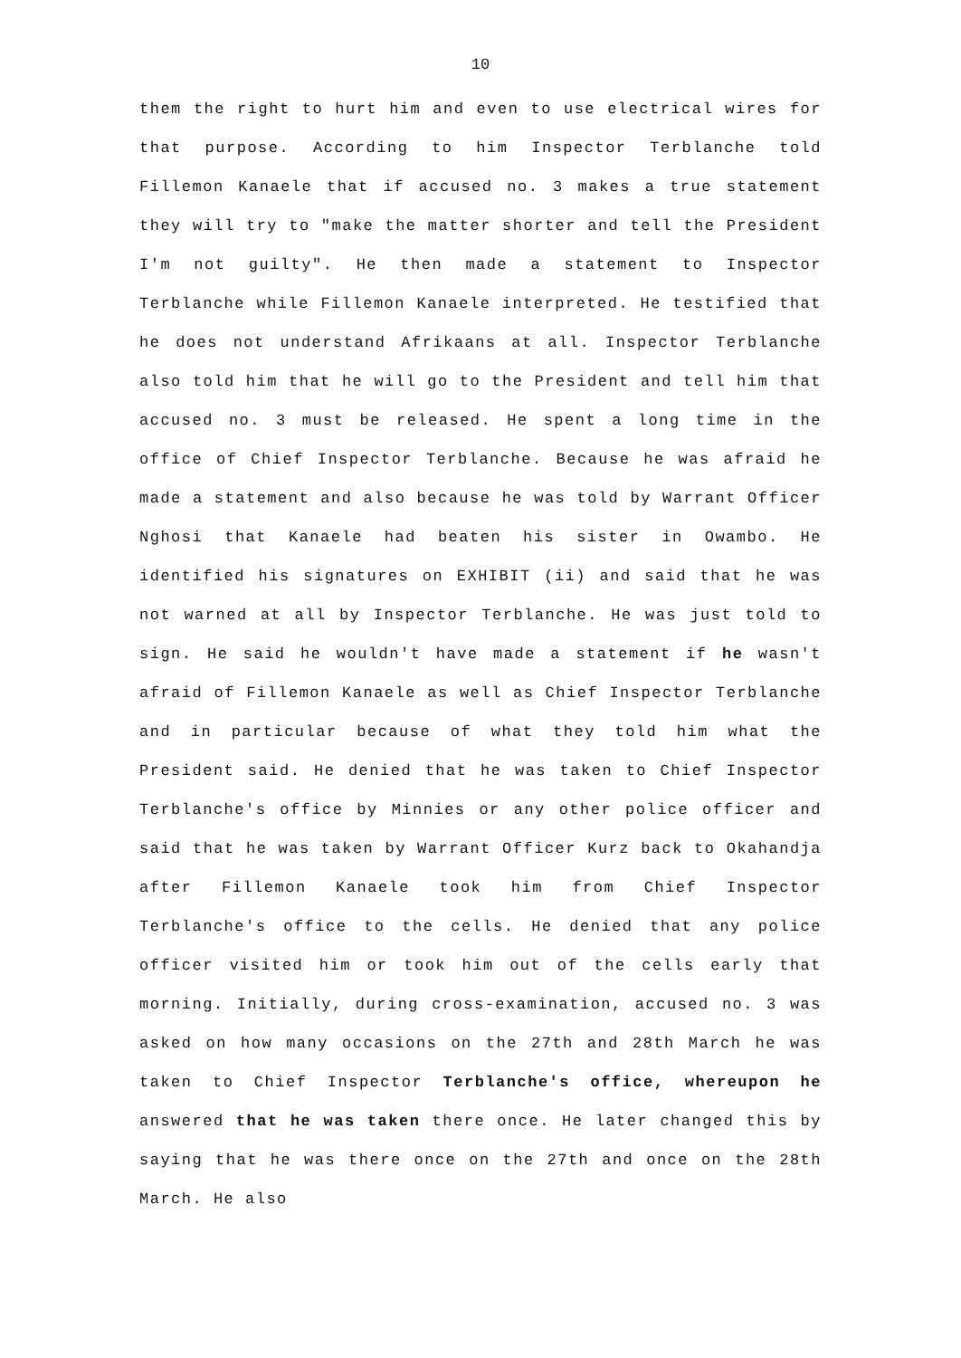10
them the right to hurt him and even to use electrical wires for that purpose. According to him Inspector Terblanche told Fillemon Kanaele that if accused no. 3 makes a true statement they will try to "make the matter shorter and tell the President I'm not guilty". He then made a statement to Inspector Terblanche while Fillemon Kanaele interpreted. He testified that he does not understand Afrikaans at all. Inspector Terblanche also told him that he will go to the President and tell him that accused no. 3 must be released. He spent a long time in the office of Chief Inspector Terblanche. Because he was afraid he made a statement and also because he was told by Warrant Officer Nghosi that Kanaele had beaten his sister in Owambo. He identified his signatures on EXHIBIT (ii) and said that he was not warned at all by Inspector Terblanche. He was just told to sign. He said he wouldn't have made a statement if he wasn't afraid of Fillemon Kanaele as well as Chief Inspector Terblanche and in particular because of what they told him what the President said. He denied that he was taken to Chief Inspector Terblanche's office by Minnies or any other police officer and said that he was taken by Warrant Officer Kurz back to Okahandja after Fillemon Kanaele took him from Chief Inspector Terblanche's office to the cells. He denied that any police officer visited him or took him out of the cells early that morning. Initially, during cross-examination, accused no. 3 was asked on how many occasions on the 27th and 28th March he was taken to Chief Inspector Terblanche's office, whereupon he answered that he was taken there once. He later changed this by saying that he was there once on the 27th and once on the 28th March. He also